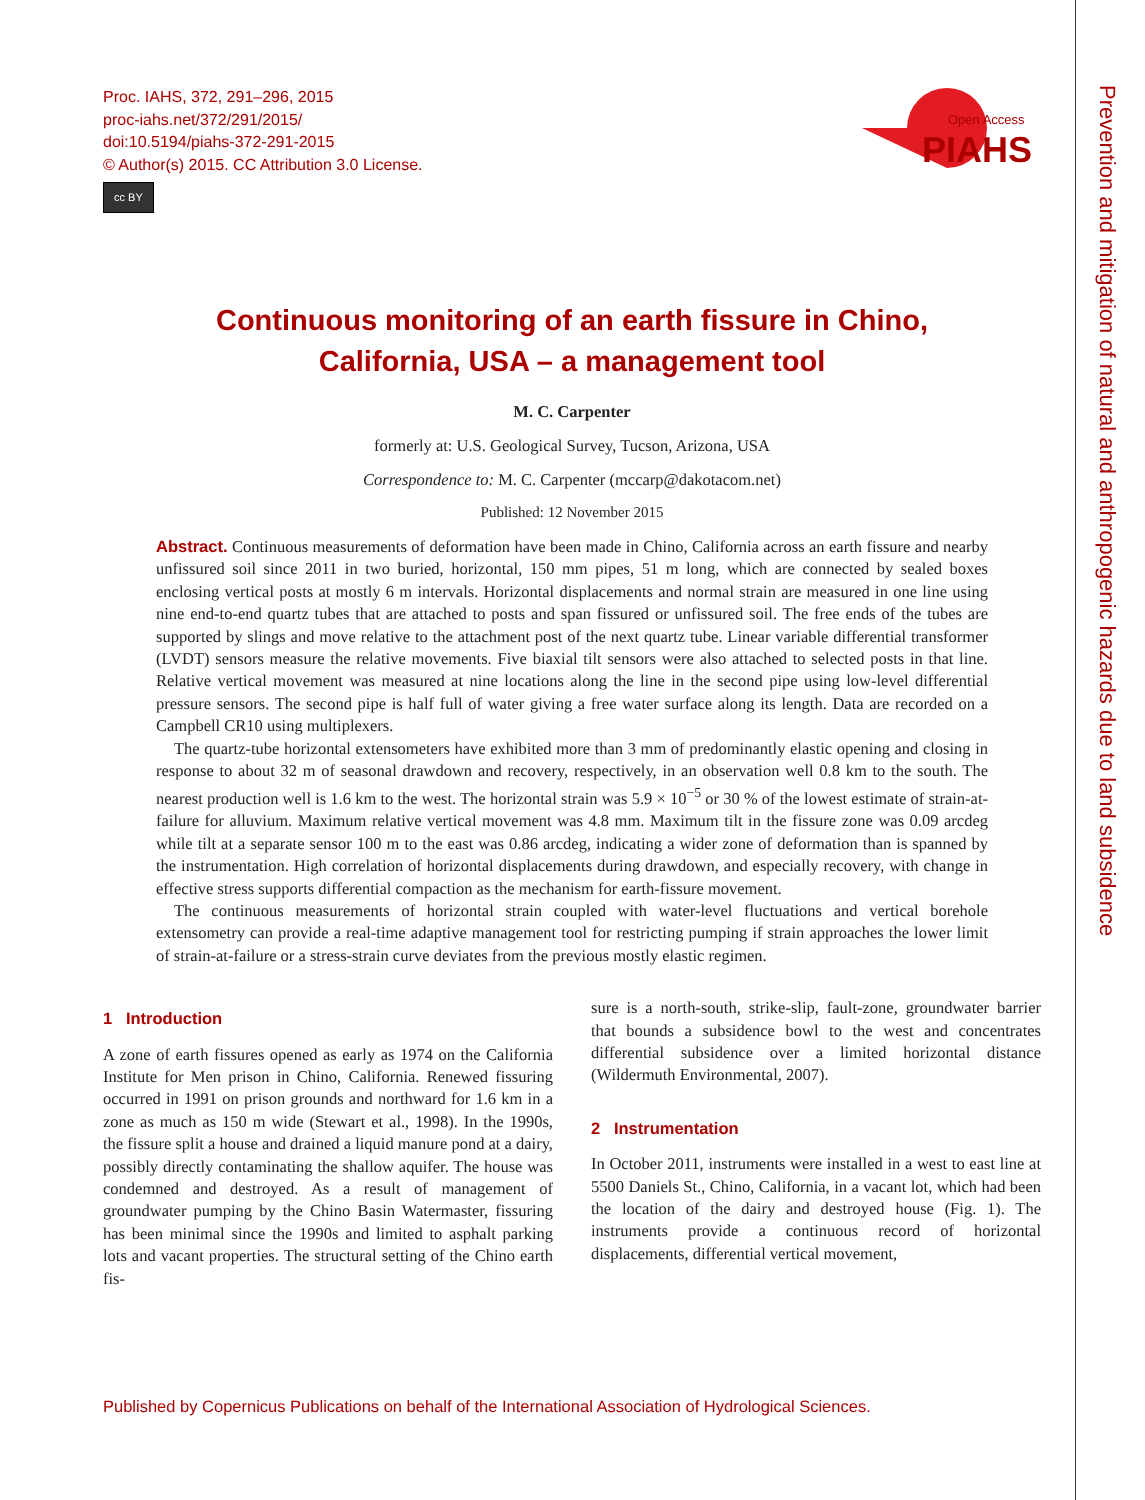Prevention and mitigation of natural and anthropogenic hazards due to land subsidence
Proc. IAHS, 372, 291–296, 2015
proc-iahs.net/372/291/2015/
doi:10.5194/piahs-372-291-2015
© Author(s) 2015. CC Attribution 3.0 License.
cc BY
Open Access
PIAHS
Continuous monitoring of an earth fissure in Chino,
California, USA – a management tool
M. C. Carpenter
formerly at: U.S. Geological Survey, Tucson, Arizona, USA
Correspondence to: M. C. Carpenter (mccarp@dakotacom.net)
Published: 12 November 2015
Abstract. Continuous measurements of deformation have been made in Chino, California across an earth fissure and nearby unfissured soil since 2011 in two buried, horizontal, 150 mm pipes, 51 m long, which are connected by sealed boxes enclosing vertical posts at mostly 6 m intervals. Horizontal displacements and normal strain are measured in one line using nine end-to-end quartz tubes that are attached to posts and span fissured or unfissured soil. The free ends of the tubes are supported by slings and move relative to the attachment post of the next quartz tube. Linear variable differential transformer (LVDT) sensors measure the relative movements. Five biaxial tilt sensors were also attached to selected posts in that line. Relative vertical movement was measured at nine locations along the line in the second pipe using low-level differential pressure sensors. The second pipe is half full of water giving a free water surface along its length. Data are recorded on a Campbell CR10 using multiplexers.
The quartz-tube horizontal extensometers have exhibited more than 3 mm of predominantly elastic opening and closing in response to about 32 m of seasonal drawdown and recovery, respectively, in an observation well 0.8 km to the south. The nearest production well is 1.6 km to the west. The horizontal strain was 5.9 × 10<sup>−5</sup> or 30 % of the lowest estimate of strain-at-failure for alluvium. Maximum relative vertical movement was 4.8 mm. Maximum tilt in the fissure zone was 0.09 arcdeg while tilt at a separate sensor 100 m to the east was 0.86 arcdeg, indicating a wider zone of deformation than is spanned by the instrumentation. High correlation of horizontal displacements during drawdown, and especially recovery, with change in effective stress supports differential compaction as the mechanism for earth-fissure movement.
The continuous measurements of horizontal strain coupled with water-level fluctuations and vertical borehole extensometry can provide a real-time adaptive management tool for restricting pumping if strain approaches the lower limit of strain-at-failure or a stress-strain curve deviates from the previous mostly elastic regimen.
1 Introduction
A zone of earth fissures opened as early as 1974 on the California Institute for Men prison in Chino, California. Renewed fissuring occurred in 1991 on prison grounds and northward for 1.6 km in a zone as much as 150 m wide (Stewart et al., 1998). In the 1990s, the fissure split a house and drained a liquid manure pond at a dairy, possibly directly contaminating the shallow aquifer. The house was condemned and destroyed. As a result of management of groundwater pumping by the Chino Basin Watermaster, fissuring has been minimal since the 1990s and limited to asphalt parking lots and vacant properties. The structural setting of the Chino earth fis-
sure is a north-south, strike-slip, fault-zone, groundwater barrier that bounds a subsidence bowl to the west and concentrates differential subsidence over a limited horizontal distance (Wildermuth Environmental, 2007).
2 Instrumentation
In October 2011, instruments were installed in a west to east line at 5500 Daniels St., Chino, California, in a vacant lot, which had been the location of the dairy and destroyed house (Fig. 1). The instruments provide a continuous record of horizontal displacements, differential vertical movement,
Published by Copernicus Publications on behalf of the International Association of Hydrological Sciences.